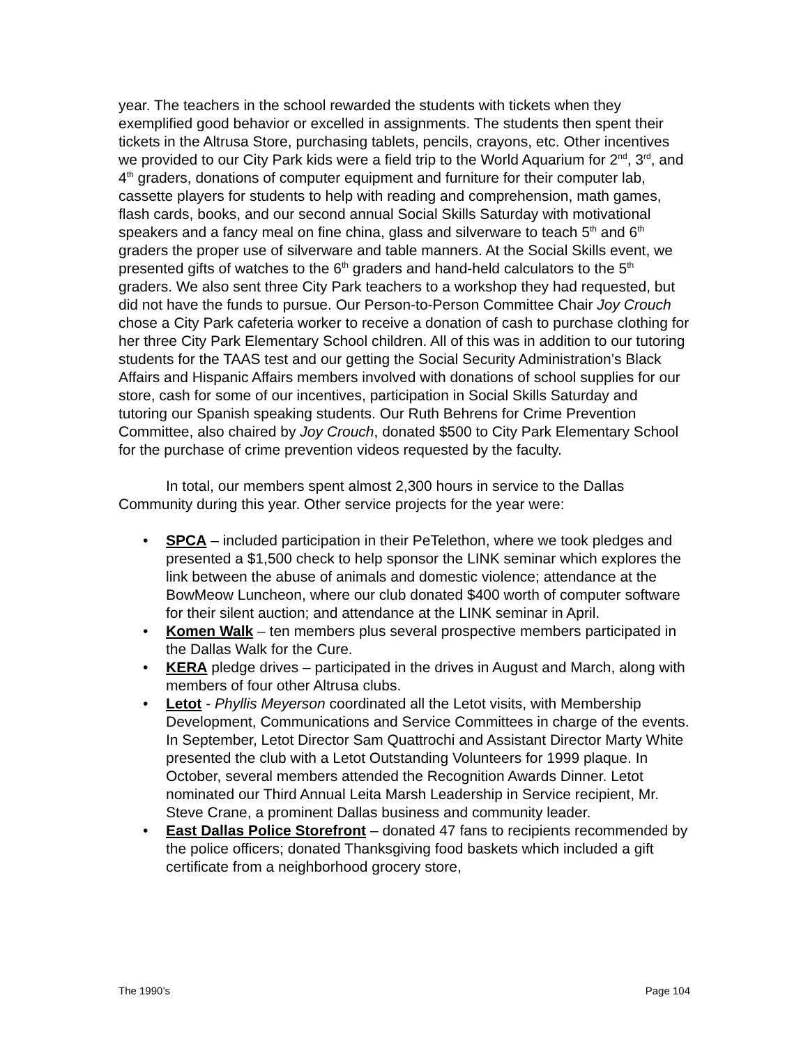year. The teachers in the school rewarded the students with tickets when they exemplified good behavior or excelled in assignments. The students then spent their tickets in the Altrusa Store, purchasing tablets, pencils, crayons, etc. Other incentives we provided to our City Park kids were a field trip to the World Aquarium for 2<sup>nd</sup>, 3<sup>rd</sup>, and 4<sup>th</sup> graders, donations of computer equipment and furniture for their computer lab, cassette players for students to help with reading and comprehension, math games, flash cards, books, and our second annual Social Skills Saturday with motivational speakers and a fancy meal on fine china, glass and silverware to teach 5<sup>th</sup> and 6<sup>th</sup> graders the proper use of silverware and table manners. At the Social Skills event, we presented gifts of watches to the 6<sup>th</sup> graders and hand-held calculators to the 5<sup>th</sup> graders. We also sent three City Park teachers to a workshop they had requested, but did not have the funds to pursue. Our Person-to-Person Committee Chair Joy Crouch chose a City Park cafeteria worker to receive a donation of cash to purchase clothing for her three City Park Elementary School children. All of this was in addition to our tutoring students for the TAAS test and our getting the Social Security Administration’s Black Affairs and Hispanic Affairs members involved with donations of school supplies for our store, cash for some of our incentives, participation in Social Skills Saturday and tutoring our Spanish speaking students. Our Ruth Behrens for Crime Prevention Committee, also chaired by Joy Crouch, donated $500 to City Park Elementary School for the purchase of crime prevention videos requested by the faculty.
In total, our members spent almost 2,300 hours in service to the Dallas Community during this year. Other service projects for the year were:
• SPCA – included participation in their PeTelethon, where we took pledges and presented a $1,500 check to help sponsor the LINK seminar which explores the link between the abuse of animals and domestic violence; attendance at the BowMeow Luncheon, where our club donated $400 worth of computer software for their silent auction; and attendance at the LINK seminar in April.
• Komen Walk – ten members plus several prospective members participated in the Dallas Walk for the Cure.
• KERA pledge drives – participated in the drives in August and March, along with members of four other Altrusa clubs.
• Letot - Phyllis Meyerson coordinated all the Letot visits, with Membership Development, Communications and Service Committees in charge of the events. In September, Letot Director Sam Quattrochi and Assistant Director Marty White presented the club with a Letot Outstanding Volunteers for 1999 plaque. In October, several members attended the Recognition Awards Dinner. Letot nominated our Third Annual Leita Marsh Leadership in Service recipient, Mr. Steve Crane, a prominent Dallas business and community leader.
• East Dallas Police Storefront – donated 47 fans to recipients recommended by the police officers; donated Thanksgiving food baskets which included a gift certificate from a neighborhood grocery store,
The 1990’s Page 104